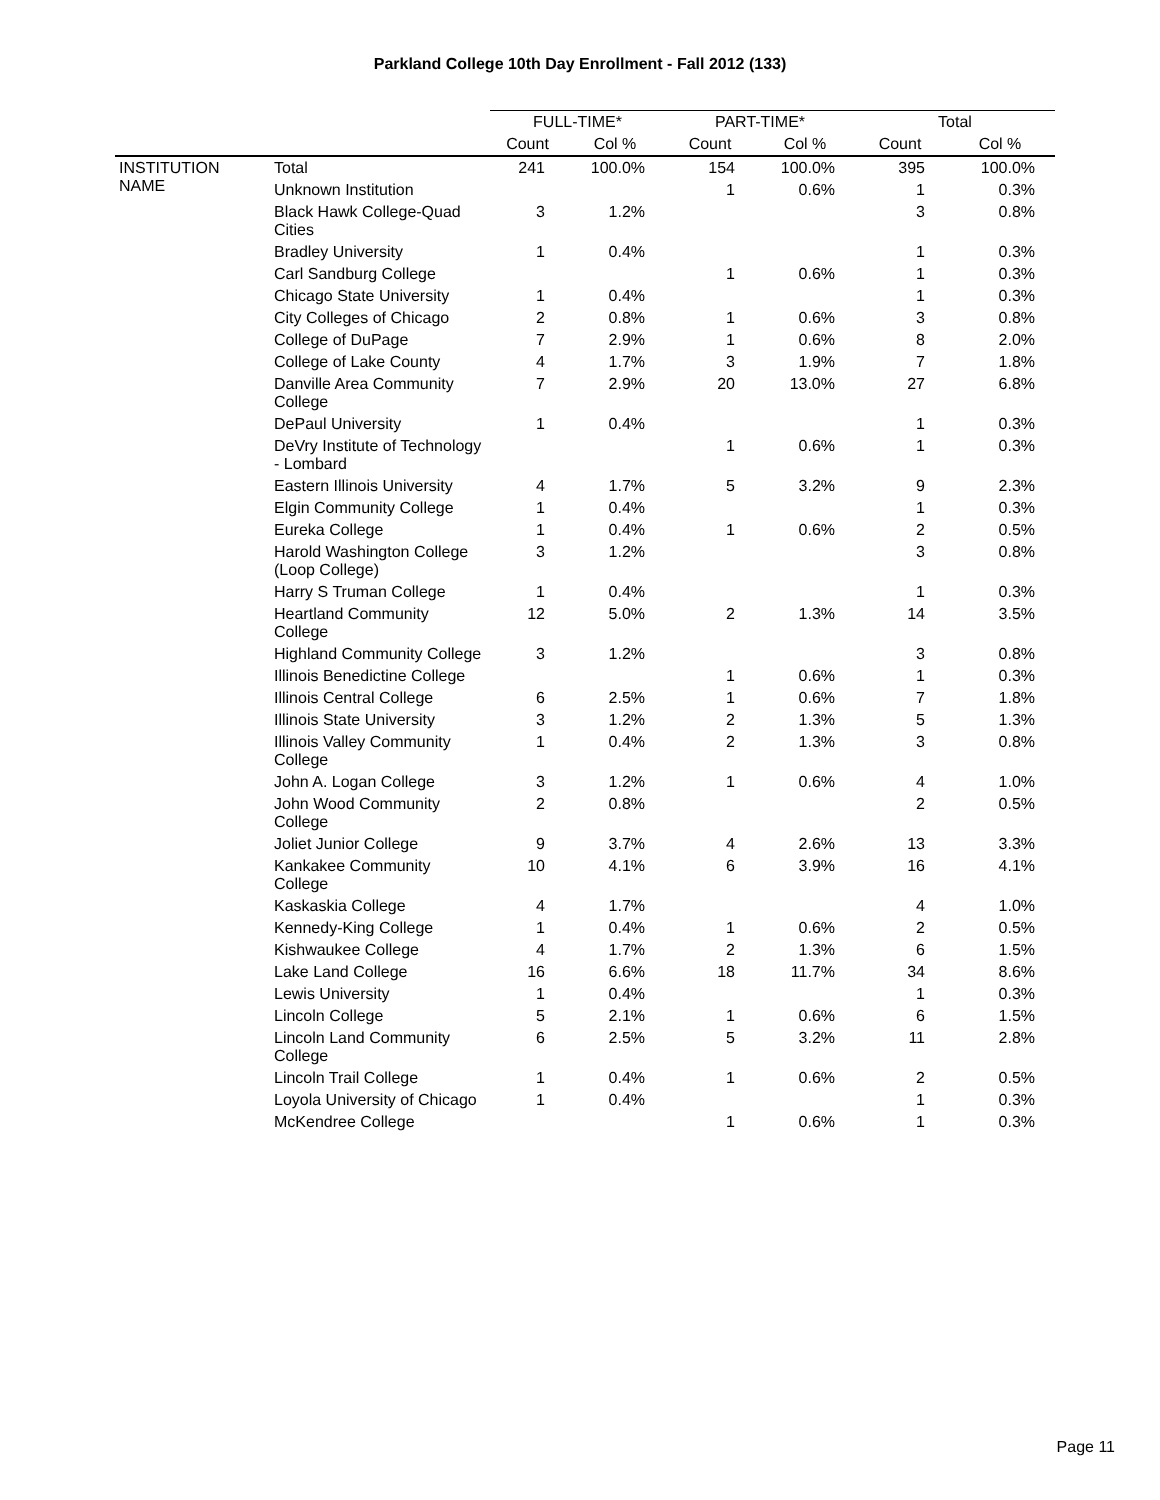Parkland College 10th Day Enrollment - Fall 2012 (133)
| | | FULL-TIME* | | PART-TIME* | | Total | |
| --- | --- | --- | --- | --- | --- | --- | --- |
| | | Count | Col % | Count | Col % | Count | Col % |
| INSTITUTION NAME | Total | 241 | 100.0% | 154 | 100.0% | 395 | 100.0% |
| | Unknown Institution | | | 1 | 0.6% | 1 | 0.3% |
| | Black Hawk College-Quad Cities | 3 | 1.2% | | | 3 | 0.8% |
| | Bradley University | 1 | 0.4% | | | 1 | 0.3% |
| | Carl Sandburg College | | | 1 | 0.6% | 1 | 0.3% |
| | Chicago State University | 1 | 0.4% | | | 1 | 0.3% |
| | City Colleges of Chicago | 2 | 0.8% | 1 | 0.6% | 3 | 0.8% |
| | College of DuPage | 7 | 2.9% | 1 | 0.6% | 8 | 2.0% |
| | College of Lake County | 4 | 1.7% | 3 | 1.9% | 7 | 1.8% |
| | Danville Area Community College | 7 | 2.9% | 20 | 13.0% | 27 | 6.8% |
| | DePaul University | 1 | 0.4% | | | 1 | 0.3% |
| | DeVry Institute of Technology - Lombard | | | 1 | 0.6% | 1 | 0.3% |
| | Eastern Illinois University | 4 | 1.7% | 5 | 3.2% | 9 | 2.3% |
| | Elgin Community College | 1 | 0.4% | | | 1 | 0.3% |
| | Eureka College | 1 | 0.4% | 1 | 0.6% | 2 | 0.5% |
| | Harold Washington College (Loop College) | 3 | 1.2% | | | 3 | 0.8% |
| | Harry S Truman College | 1 | 0.4% | | | 1 | 0.3% |
| | Heartland Community College | 12 | 5.0% | 2 | 1.3% | 14 | 3.5% |
| | Highland Community College | 3 | 1.2% | | | 3 | 0.8% |
| | Illinois Benedictine College | | | 1 | 0.6% | 1 | 0.3% |
| | Illinois Central College | 6 | 2.5% | 1 | 0.6% | 7 | 1.8% |
| | Illinois State University | 3 | 1.2% | 2 | 1.3% | 5 | 1.3% |
| | Illinois Valley Community College | 1 | 0.4% | 2 | 1.3% | 3 | 0.8% |
| | John A. Logan College | 3 | 1.2% | 1 | 0.6% | 4 | 1.0% |
| | John Wood Community College | 2 | 0.8% | | | 2 | 0.5% |
| | Joliet Junior College | 9 | 3.7% | 4 | 2.6% | 13 | 3.3% |
| | Kankakee Community College | 10 | 4.1% | 6 | 3.9% | 16 | 4.1% |
| | Kaskaskia College | 4 | 1.7% | | | 4 | 1.0% |
| | Kennedy-King College | 1 | 0.4% | 1 | 0.6% | 2 | 0.5% |
| | Kishwaukee College | 4 | 1.7% | 2 | 1.3% | 6 | 1.5% |
| | Lake Land College | 16 | 6.6% | 18 | 11.7% | 34 | 8.6% |
| | Lewis University | 1 | 0.4% | | | 1 | 0.3% |
| | Lincoln College | 5 | 2.1% | 1 | 0.6% | 6 | 1.5% |
| | Lincoln Land Community College | 6 | 2.5% | 5 | 3.2% | 11 | 2.8% |
| | Lincoln Trail College | 1 | 0.4% | 1 | 0.6% | 2 | 0.5% |
| | Loyola University of Chicago | 1 | 0.4% | | | 1 | 0.3% |
| | McKendree College | | | 1 | 0.6% | 1 | 0.3% |
Page 11